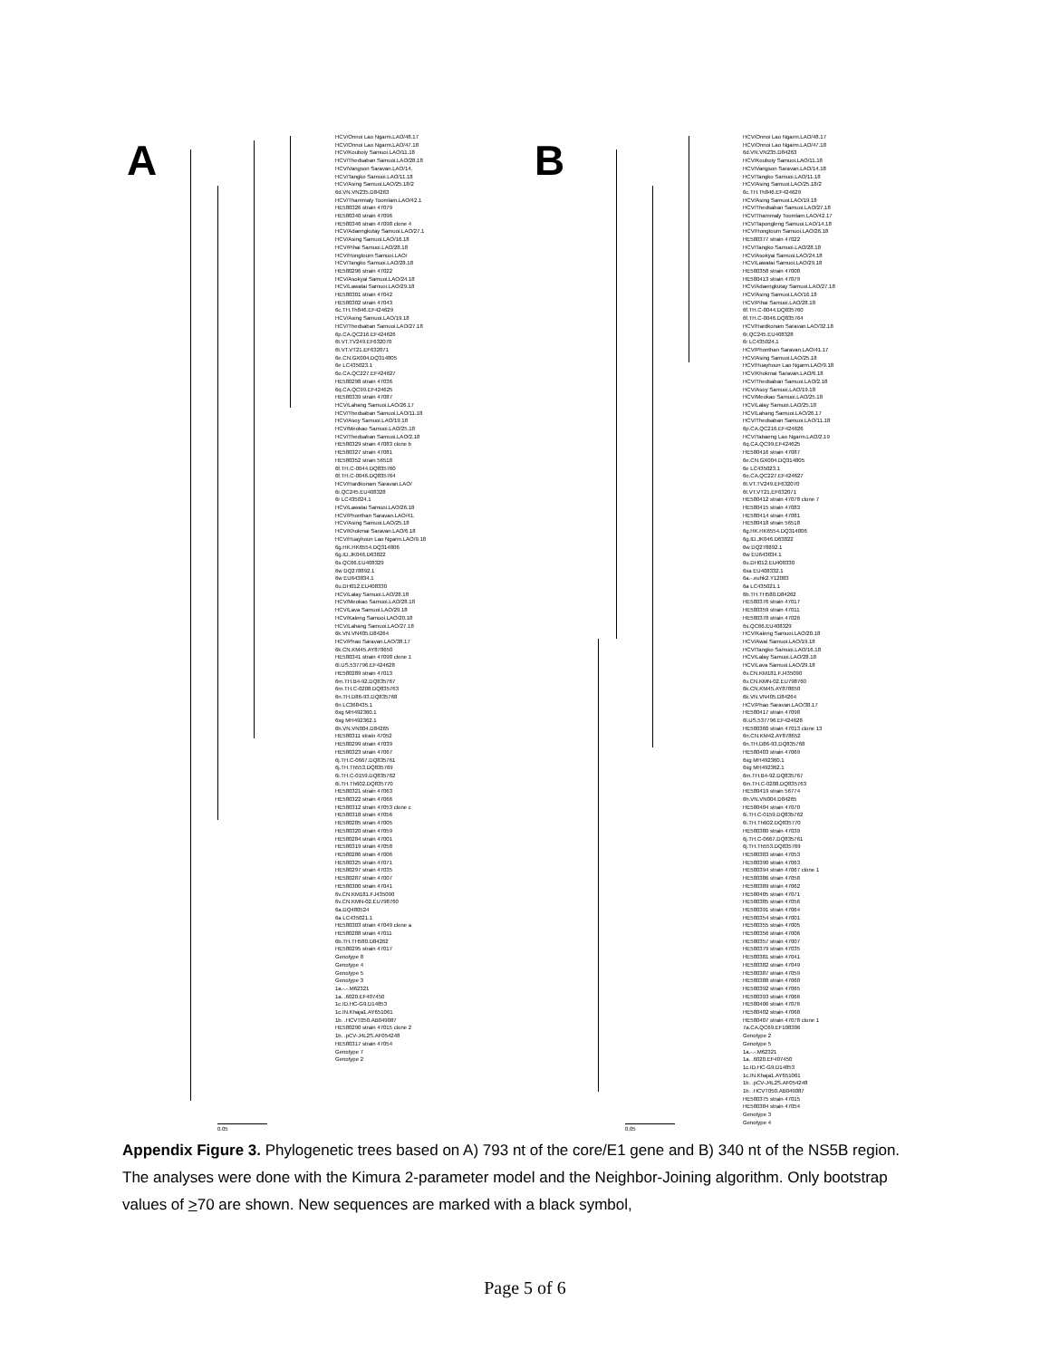A
HCV/Onnoi Lao Ngarm.LAO/48.17
HCV/Onnoi Lao Ngarm.LAO/47.18
HCV/Kouboiy Samuoi.LAO/11.18
HCV/Thedsaban Samuoi.LAO/28.18
HCV/Vangson Saravan.LAO/14.
HCV/Tangko Samuoi.LAO/11.18
HCV/Asing Samuoi.LAO/25.18/2
6d.VN.VN235.D84263
HCV/Thammaly Toomlam.LAO/42.1
HE580326 strain 47079
HE580340 strain 47096
HE580346 strain 47098 clone 4
HCV/Adaengkutay Samuoi.LAO/27.1
HCV/Asing Samuoi.LAO/16.18
HCV/Pihai Samuoi.LAO/28.18
HCV/Hongtoum Samuoi.LAO/
HCV/Tangko Samuoi.LAO/28.18
HE580296 strain 47022
HCV/Asokyai Samuoi.LAO/24.18
HCV/Lawatai Samuoi.LAO/29.18
HE580301 strain 47042
HE580302 strain 47043
6c.TH.Th846.EF424629
HCV/Asing Samuoi.LAO/19.18
HCV/Thedsaban Samuoi.LAO/27.18
6p.CA.QC216.EF424626
6t.VT.TV249.EF632070
6t.VT.VT21.EF632071
6e.CN.GX004.DQ314805
6e LC435023.1
6o.CA.QC227.EF424627
HE580298 strain 47036
6q.CA.QC99.EF424625
HE580339 strain 47087
HCV/Lahang Samuoi.LAO/26.17
HCV/Thedsaban Samuoi.LAO/11.18
HCV/Asoy Samuoi.LAO/19.18
HCV/Meokao Samuoi.LAO/25.18
HCV/Thedsaban Samuoi.LAO/2.18
HE580329 strain 47083 clone b
HE580327 strain 47081
HE580352 strain 56518
6f.TH.C-0044.DQ835760
6f.TH.C-0046.DQ835764
HCV/Hardkonam Saravan.LAO/
6r.QC245.EU408328
6r LC435024.1
HCV/Lawatai Samuoi.LAO/26.18
HCV/Phonthan Saravan.LAO/41.
HCV/Asing Samuoi.LAO/25.18
HCV/Khokmai Saravan.LAO/6.18
HCV/Huayhoun Lao Ngarm.LAO/9.18
6g.HK.HK6554.DQ314806
6g.ID.JK046.D63822
6s.QC66.EU408329
6w DQ278892.1
6w EU643834.1
6u.DH012.EU408330
HCV/Lalay Samuoi.LAO/28.18
HCV/Meokao Samuoi.LAO/28.18
HCV/Lava Samuoi.LAO/29.18
HCV/Kaleng Samuoi.LAO/20.18
HCV/Lahang Samuoi.LAO/27.18
6k.VN.VN405.D84264
HCV/Phao Saravan.LAO/38.17
6k.CN.KM45.AY878650
HE580341 strain 47098 clone 1
6l.US.537796.EF424628
HE580289 strain 47013
6m.TH.B4-92.DQ835767
6m.TH.C-0208.DQ835763
6n.TH.D86-93.DQ835768
6n LC368435.1
6xg MH492360.1
6xg MH492362.1
6h.VN.VN004.D84265
HE580311 strain 47052
HE580299 strain 47039
HE580323 strain 47067
6j.TH.C-0667.DQ835761
6j.TH.Th553.DQ835769
6i.TH.C-0159.DQ835762
6i.TH.Th602.DQ835770
HE580321 strain 47063
HE580322 strain 47066
HE580312 strain 47053 clone c
HE580318 strain 47056
HE580285 strain 47005
HE580320 strain 47059
HE580284 strain 47001
HE580319 strain 47058
HE580286 strain 47006
HE580325 strain 47071
HE580297 strain 47035
HE580287 strain 47007
HE580300 strain 47041
6v.CN.KM181.FJ435090
6v.CN.KMN-02.EU798760
6a.DQ480524
6a LC435021.1
HE580303 strain 47049 clone a
HE580288 strain 47011
6b.TH.TH580.D84262
HE580295 strain 47017
Genotype 8
Genotype 4
Genotype 5
Genotype 3
1a.-.-.M62321
1a. .6020.EF407450
1c.ID.HC-G9.D14853
1c.IN.Khaja1.AY651061
1b. .HCVT050.AB049087
HE580290 strain 47015 clone 2
1b. .pCV-J4L2S.AF054248
HE580317 strain 47054
Genotype 7
Genotype 2
0.05
B
HCV/Onnoi Lao Ngarm.LAO/48.17
HCV/Onnoi Lao Ngarm.LAO/47.18
6d.VN.VN235.D84263
HCV/Kouboiy Samuoi.LAO/11.18
HCV/Vangson Saravan.LAO/14.18
HCV/Tangko Samuoi.LAO/11.18
HCV/Asing Samuoi.LAO/25.18/2
6c.TH.Th846.EF424629
HCV/Asing Samuoi.LAO/19.18
HCV/Thedsaban Samuoi.LAO/27.18
HCV/Thammaly Toomlam.LAO/42.17
HCV/Tapongleng Samuoi.LAO/14.18
HCV/Hongtoum Samuoi.LAO/26.18
HE580377 strain 47022
HCV/Tangko Samuoi.LAO/28.18
HCV/Asokyai Samuoi.LAO/24.18
HCV/Lawatai Samuoi.LAO/29.18
HE580358 strain 47008
HE580413 strain 47079
HCV/Adaengkutay Samuoi.LAO/27.18
HCV/Asing Samuoi.LAO/16.18
HCV/Pihai Samuoi.LAO/28.18
6f.TH.C-0044.DQ835760
6f.TH.C-0046.DQ835764
HCV/Hardkonam Saravan.LAO/32.18
6r.QC245.EU408328
6r LC435024.1
HCV/Phonthan Saravan.LAO/41.17
HCV/Asing Samuoi.LAO/25.18
HCV/Huayhoun Lao Ngarm.LAO/9.18
HCV/Khokmai Saravan.LAO/6.18
HCV/Thedsaban Samuoi.LAO/2.18
HCV/Asoy Samuoi.LAO/19.18
HCV/Meokao Samuoi.LAO/25.18
HCV/Lalay Samuoi.LAO/25.18
HCV/Lahang Samuoi.LAO/26.17
HCV/Thedsaban Samuoi.LAO/11.18
6p.CA.QC216.EF424626
HCV/Tabaeng Lao Ngarm.LAO/2.19
6q.CA.QC99.EF424625
HE580416 strain 47087
6e.CN.GX004.DQ314805
6e LC435023.1
6o.CA.QC227.EF424627
6t.VT.TV249.EF632070
6t.VT.VT21.EF632071
HE580412 strain 47078 clone 7
HE580415 strain 47083
HE580414 strain 47081
HE580418 strain 56518
6g.HK.HK6554.DQ314806
6g.ID.JK046.D63822
6w DQ278892.1
6w EU643834.1
6u.DH012.EU408330
6xa EU408332.1
6a.-.euhk2.Y12083
6a LC435021.1
6b.TH.TH580.D84262
HE580376 strain 47017
HE580359 strain 47011
HE580378 strain 47026
6s.QC66.EU408329
HCV/Kaleng Samuoi.LAO/20.18
HCV/Awai Samuoi.LAO/19.18
HCV/Tangko Samuoi.LAO/16.18
HCV/Lalay Samuoi.LAO/28.18
HCV/Lava Samuoi.LAO/29.18
6v.CN.KM181.FJ435090
6v.CN.KMN-02.EU798760
6k.CN.KM45.AY878650
6k.VN.VN405.D84264
HCV/Phao Saravan.LAO/38.17
HE580417 strain 47098
6l.US.537796.EF424628
HE580360 strain 47013 clone 13
6n.CN.KM42.AY878652
6n.TH.D86-93.DQ835768
HE580403 strain 47069
6xg MH492360.1
6xg MH492362.1
6m.TH.B4-92.DQ835767
6m.TH.C-0208.DQ835763
HE580419 strain 56774
6h.VN.VN004.D84265
HE580404 strain 47070
6i.TH.C-0159.DQ835762
6i.TH.Th602.DQ835770
HE580380 strain 47039
6j.TH.C-0667.DQ835761
6j.TH.Th553.DQ835769
HE580383 strain 47053
HE580390 strain 47063
HE580394 strain 47067 clone 1
HE580386 strain 47058
HE580389 strain 47062
HE580405 strain 47071
HE580385 strain 47056
HE580391 strain 47064
HE580354 strain 47001
HE580355 strain 47005
HE580356 strain 47006
HE580357 strain 47007
HE580379 strain 47035
HE580381 strain 47041
HE580382 strain 47049
HE580387 strain 47059
HE580388 strain 47060
HE580392 strain 47065
HE580393 strain 47066
HE580406 strain 47076
HE580402 strain 47068
HE580407 strain 47078 clone 1
7a.CA.QC69.EF108306
Genotype 2
Genotype 5
1a.-.-.M62321
1a. .6020.EF407450
1c.ID.HC-G9.D14853
1c.IN.Khaja1.AY651061
1b. .pCV-J4L2S.AF054248
1b. .HCVT050.AB049087
HE580375 strain 47015
HE580384 strain 47054
Genotype 3
Genotype 4
0,05
Appendix Figure 3. Phylogenetic trees based on A) 793 nt of the core/E1 gene and B) 340 nt of the NS5B region. The analyses were done with the Kimura 2-parameter model and the Neighbor-Joining algorithm. Only bootstrap values of >70 are shown. New sequences are marked with a black symbol,
Page 5 of 6